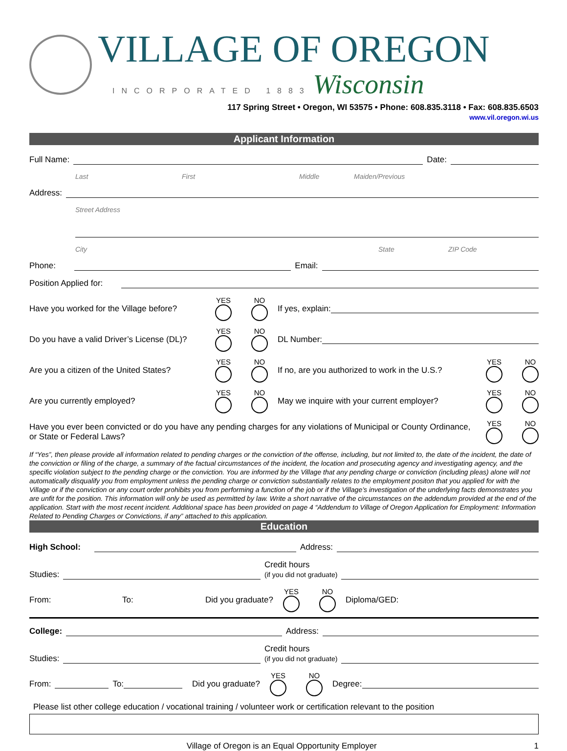VILLAGE OF OREGON
INCORPORATED 1883 Wisconsin
117 Spring Street • Oregon, WI 53575 • Phone: 608.835.3118 • Fax: 608.835.6503
www.vil.oregon.wi.us
Applicant Information
Full Name:
Date:
Last First Middle Maiden/Previous
Address:
Street Address
City State ZIP Code
Phone:
Email:
Position Applied for:
Have you worked for the Village before? YES NO If yes, explain:
Do you have a valid Driver’s License (DL)? YES NO DL Number:
Are you a citizen of the United States? YES NO If no, are you authorized to work in the U.S.? YES NO
Are you currently employed? YES NO May we inquire with your current employer? YES NO
Have you ever been convicted or do you have any pending charges for any violations of Municipal or County Ordinance, or State or Federal Laws? YES NO
If “Yes”, then please provide all information related to pending charges or the conviction of the offense, including, but not limited to, the date of the incident, the date of the conviction or filing of the charge, a summary of the factual circumstances of the incident, the location and prosecuting agency and investigating agency, and the specific violation subject to the pending charge or the conviction. You are informed by the Village that any pending charge or conviction (including pleas) alone will not automatically disqualify you from employment unless the pending charge or conviction substantially relates to the employment positon that you applied for with the Village or if the conviction or any court order prohibits you from performing a function of the job or if the Village’s investigation of the underlying facts demonstrates you are unfit for the position. This information will only be used as permitted by law. Write a short narrative of the circumstances on the addendum provided at the end of the application. Start with the most recent incident. Additional space has been provided on page 4 “Addendum to Village of Oregon Application for Employment: Information Related to Pending Charges or Convictions, if any” attached to this application.
Education
High School:
Address:
Studies:
Credit hours
(if you did not graduate)
From: To: Did you graduate? YES NO Diploma/GED:
College:
Address:
Studies:
Credit hours
(if you did not graduate)
From:
To:
Did you graduate? YES NO Degree:
Please list other college education / vocational training / volunteer work or certification relevant to the position
Village of Oregon is an Equal Opportunity Employer 1